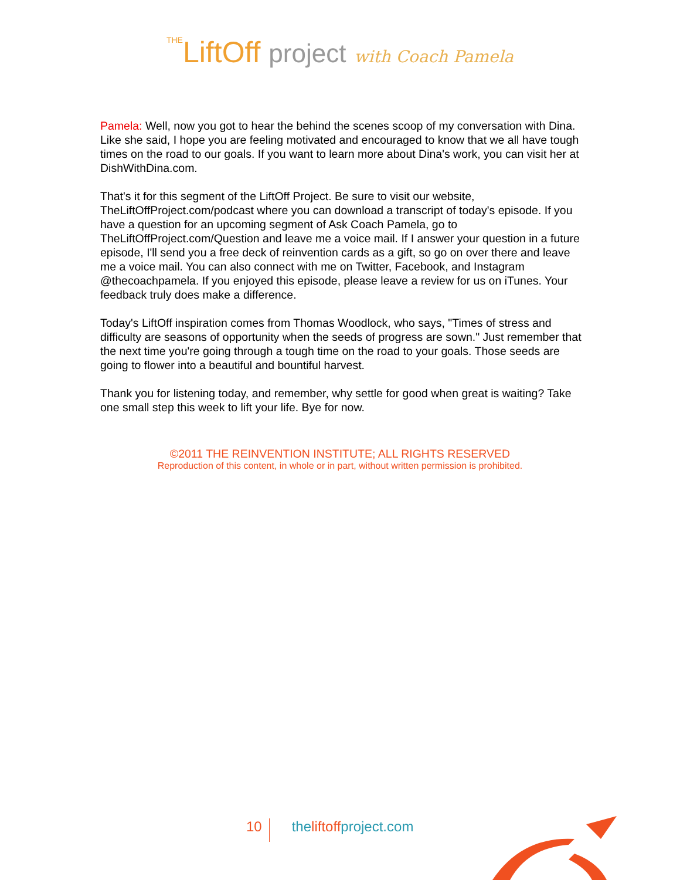THELiftOff project with Coach Pamela
Pamela: Well, now you got to hear the behind the scenes scoop of my conversation with Dina. Like she said, I hope you are feeling motivated and encouraged to know that we all have tough times on the road to our goals. If you want to learn more about Dina's work, you can visit her at DishWithDina.com.
That's it for this segment of the LiftOff Project. Be sure to visit our website, TheLiftOffProject.com/podcast where you can download a transcript of today's episode. If you have a question for an upcoming segment of Ask Coach Pamela, go to TheLiftOffProject.com/Question and leave me a voice mail. If I answer your question in a future episode, I'll send you a free deck of reinvention cards as a gift, so go on over there and leave me a voice mail. You can also connect with me on Twitter, Facebook, and Instagram @thecoachpamela. If you enjoyed this episode, please leave a review for us on iTunes. Your feedback truly does make a difference.
Today's LiftOff inspiration comes from Thomas Woodlock, who says, "Times of stress and difficulty are seasons of opportunity when the seeds of progress are sown." Just remember that the next time you're going through a tough time on the road to your goals. Those seeds are going to flower into a beautiful and bountiful harvest.
Thank you for listening today, and remember, why settle for good when great is waiting? Take one small step this week to lift your life. Bye for now.
©2011 THE REINVENTION INSTITUTE; ALL RIGHTS RESERVED
Reproduction of this content, in whole or in part, without written permission is prohibited.
10
theliftoffproject.com